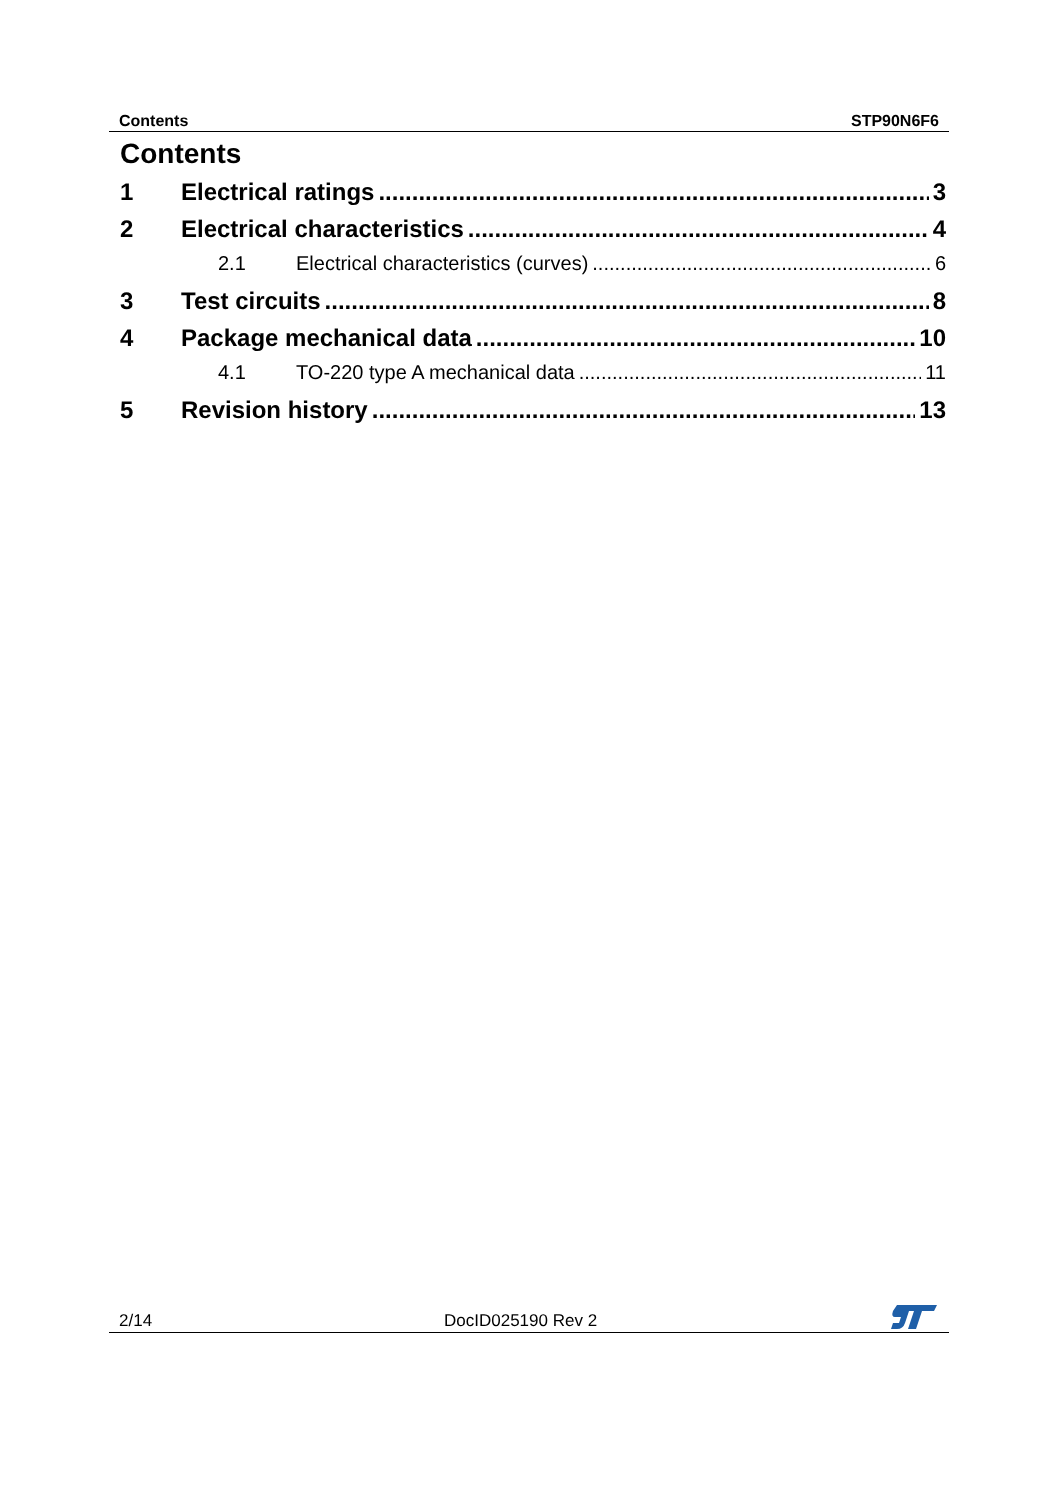Contents STP90N6F6
Contents
1 Electrical ratings 3
2 Electrical characteristics 4
2.1 Electrical characteristics (curves) 6
3 Test circuits 8
4 Package mechanical data 10
4.1 TO-220 type A mechanical data 11
5 Revision history 13
2/14 DocID025190 Rev 2